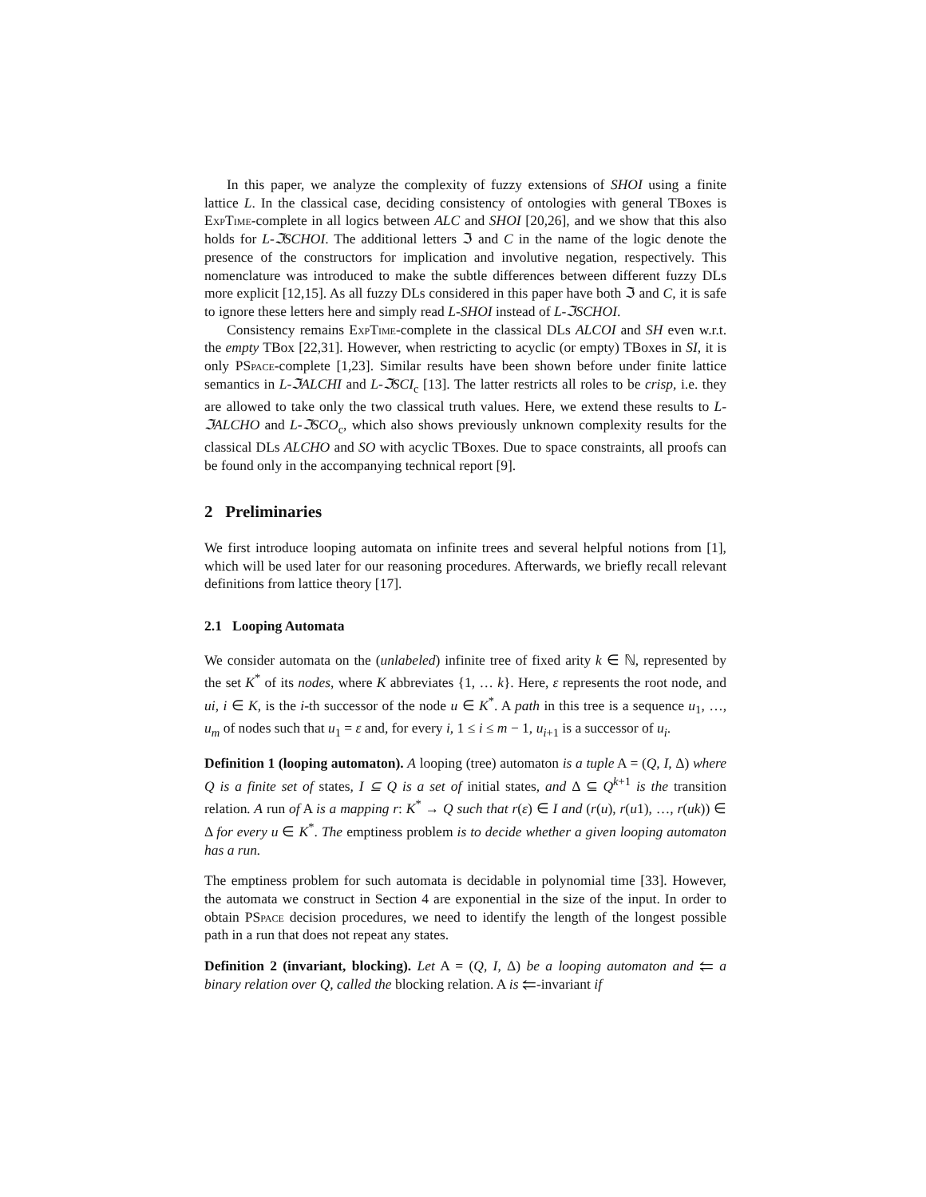In this paper, we analyze the complexity of fuzzy extensions of SHOI using a finite lattice L. In the classical case, deciding consistency of ontologies with general TBoxes is ExpTime-complete in all logics between ALC and SHOI [20,26], and we show that this also holds for L-ℑSCHOI. The additional letters ℑ and C in the name of the logic denote the presence of the constructors for implication and involutive negation, respectively. This nomenclature was introduced to make the subtle differences between different fuzzy DLs more explicit [12,15]. As all fuzzy DLs considered in this paper have both ℑ and C, it is safe to ignore these letters here and simply read L-SHOI instead of L-ℑSCHOI.
Consistency remains ExpTime-complete in the classical DLs ALCOI and SH even w.r.t. the empty TBox [22,31]. However, when restricting to acyclic (or empty) TBoxes in SI, it is only PSpace-complete [1,23]. Similar results have been shown before under finite lattice semantics in L-ℑALCHI and L-ℑSCI<sub>c</sub> [13]. The latter restricts all roles to be crisp, i.e. they are allowed to take only the two classical truth values. Here, we extend these results to L-ℑALCHO and L-ℑSCO<sub>c</sub>, which also shows previously unknown complexity results for the classical DLs ALCHO and SO with acyclic TBoxes. Due to space constraints, all proofs can be found only in the accompanying technical report [9].
2 Preliminaries
We first introduce looping automata on infinite trees and several helpful notions from [1], which will be used later for our reasoning procedures. Afterwards, we briefly recall relevant definitions from lattice theory [17].
2.1 Looping Automata
We consider automata on the (unlabeled) infinite tree of fixed arity k ∈ ℕ, represented by the set K<sup>*</sup> of its nodes, where K abbreviates {1, … k}. Here, ε represents the root node, and ui, i ∈ K, is the i-th successor of the node u ∈ K<sup>*</sup>. A path in this tree is a sequence u<sub>1</sub>, …, u<sub>m</sub> of nodes such that u<sub>1</sub> = ε and, for every i, 1 ≤ i ≤ m − 1, u<sub>i+1</sub> is a successor of u<sub>i</sub>.
Definition 1 (looping automaton). A looping (tree) automaton is a tuple A = (Q, I, Δ) where Q is a finite set of states, I ⊆ Q is a set of initial states, and Δ ⊆ Q<sup>k+1</sup> is the transition relation. A run of A is a mapping r: K<sup>*</sup> → Q such that r(ε) ∈ I and (r(u), r(u1), …, r(uk)) ∈ Δ for every u ∈ K<sup>*</sup>. The emptiness problem is to decide whether a given looping automaton has a run.
The emptiness problem for such automata is decidable in polynomial time [33]. However, the automata we construct in Section 4 are exponential in the size of the input. In order to obtain PSpace decision procedures, we need to identify the length of the longest possible path in a run that does not repeat any states.
Definition 2 (invariant, blocking). Let A = (Q, I, Δ) be a looping automaton and ⥢ a binary relation over Q, called the blocking relation. A is ⥢-invariant if